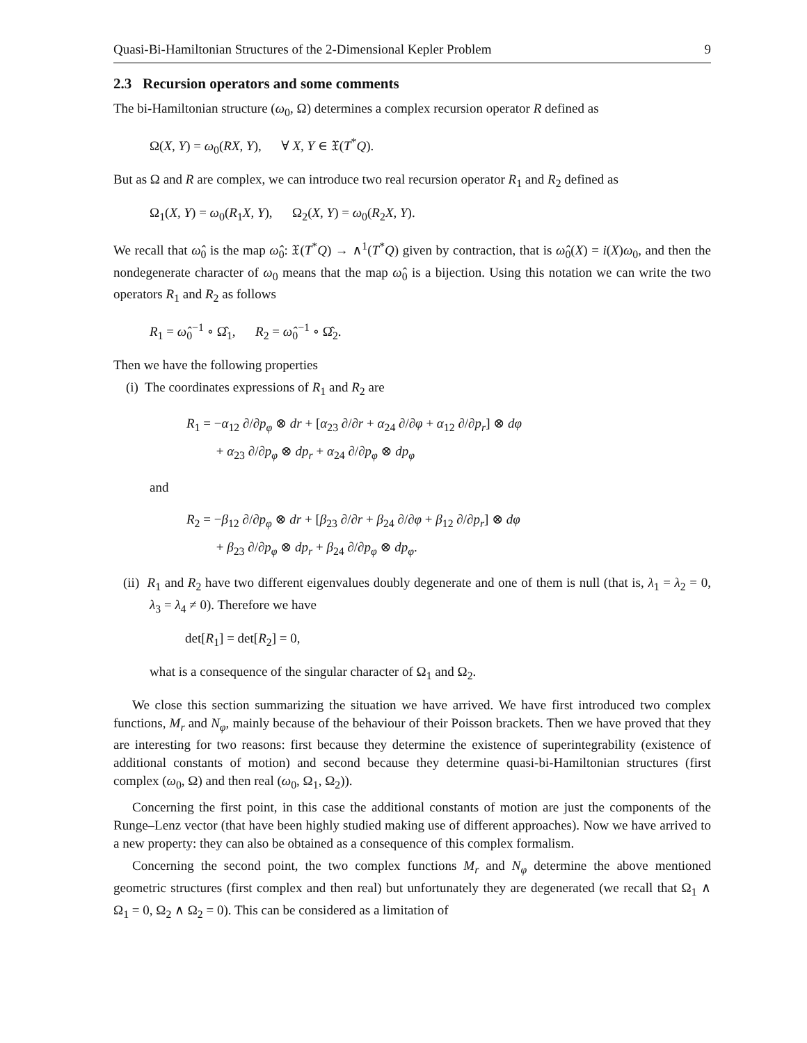Quasi-Bi-Hamiltonian Structures of the 2-Dimensional Kepler Problem 9
2.3 Recursion operators and some comments
The bi-Hamiltonian structure (ω<sub>0</sub>, Ω) determines a complex recursion operator R defined as
Ω(X, Y) = ω<sub>0</sub>(RX, Y), ∀ X, Y ∈ 𝔛(T<sup>*</sup>Q).
But as Ω and R are complex, we can introduce two real recursion operator R<sub>1</sub> and R<sub>2</sub> defined as
Ω<sub>1</sub>(X, Y) = ω<sub>0</sub>(R<sub>1</sub>X, Y), Ω<sub>2</sub>(X, Y) = ω<sub>0</sub>(R<sub>2</sub>X, Y).
We recall that ω̂<sub>0</sub> is the map ω̂<sub>0</sub>: 𝔛(T<sup>*</sup>Q) → ∧<sup>1</sup>(T<sup>*</sup>Q) given by contraction, that is ω̂<sub>0</sub>(X) = i(X)ω<sub>0</sub>, and then the nondegenerate character of ω<sub>0</sub> means that the map ω̂<sub>0</sub> is a bijection. Using this notation we can write the two operators R<sub>1</sub> and R<sub>2</sub> as follows
R<sub>1</sub> = ω̂<sub>0</sub><sup>−1</sup> ∘ Ω̂<sub>1</sub>, R<sub>2</sub> = ω̂<sub>0</sub><sup>−1</sup> ∘ Ω̂<sub>2</sub>.
Then we have the following properties
(i) The coordinates expressions of R<sub>1</sub> and R<sub>2</sub> are
R<sub>1</sub> = −α<sub>12</sub> ∂/∂p<sub>φ</sub> ⊗ dr + [α<sub>23</sub> ∂/∂r + α<sub>24</sub> ∂/∂φ + α<sub>12</sub> ∂/∂p<sub>r</sub>] ⊗ dφ
+ α<sub>23</sub> ∂/∂p<sub>φ</sub> ⊗ dp<sub>r</sub> + α<sub>24</sub> ∂/∂p<sub>φ</sub> ⊗ dp<sub>φ</sub>
and
R<sub>2</sub> = −β<sub>12</sub> ∂/∂p<sub>φ</sub> ⊗ dr + [β<sub>23</sub> ∂/∂r + β<sub>24</sub> ∂/∂φ + β<sub>12</sub> ∂/∂p<sub>r</sub>] ⊗ dφ
+ β<sub>23</sub> ∂/∂p<sub>φ</sub> ⊗ dp<sub>r</sub> + β<sub>24</sub> ∂/∂p<sub>φ</sub> ⊗ dp<sub>φ</sub>.
(ii) R<sub>1</sub> and R<sub>2</sub> have two different eigenvalues doubly degenerate and one of them is null (that is, λ<sub>1</sub> = λ<sub>2</sub> = 0, λ<sub>3</sub> = λ<sub>4</sub> ≠ 0). Therefore we have
det[R<sub>1</sub>] = det[R<sub>2</sub>] = 0,
what is a consequence of the singular character of Ω<sub>1</sub> and Ω<sub>2</sub>.
We close this section summarizing the situation we have arrived. We have first introduced two complex functions, M<sub>r</sub> and N<sub>φ</sub>, mainly because of the behaviour of their Poisson brackets. Then we have proved that they are interesting for two reasons: first because they determine the existence of superintegrability (existence of additional constants of motion) and second because they determine quasi-bi-Hamiltonian structures (first complex (ω<sub>0</sub>, Ω) and then real (ω<sub>0</sub>, Ω<sub>1</sub>, Ω<sub>2</sub>)).
Concerning the first point, in this case the additional constants of motion are just the components of the Runge–Lenz vector (that have been highly studied making use of different approaches). Now we have arrived to a new property: they can also be obtained as a consequence of this complex formalism.
Concerning the second point, the two complex functions M<sub>r</sub> and N<sub>φ</sub> determine the above mentioned geometric structures (first complex and then real) but unfortunately they are degenerated (we recall that Ω<sub>1</sub> ∧ Ω<sub>1</sub> = 0, Ω<sub>2</sub> ∧ Ω<sub>2</sub> = 0). This can be considered as a limitation of